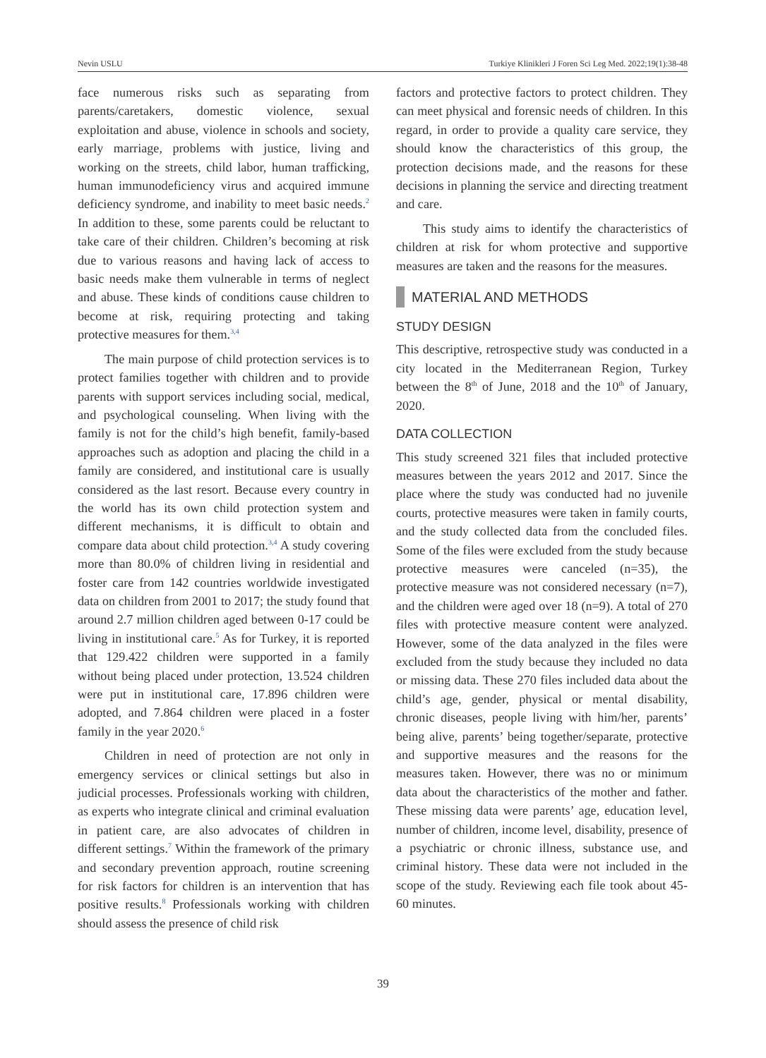Nevin USLU Turkiye Klinikleri J Foren Sci Leg Med. 2022;19(1):38-48
face numerous risks such as separating from parents/caretakers, domestic violence, sexual exploitation and abuse, violence in schools and society, early marriage, problems with justice, living and working on the streets, child labor, human trafficking, human immunodeficiency virus and acquired immune deficiency syndrome, and inability to meet basic needs.<sup>2</sup> In addition to these, some parents could be reluctant to take care of their children. Children’s becoming at risk due to various reasons and having lack of access to basic needs make them vulnerable in terms of neglect and abuse. These kinds of conditions cause children to become at risk, requiring protecting and taking protective measures for them.<sup>3,4</sup>
The main purpose of child protection services is to protect families together with children and to provide parents with support services including social, medical, and psychological counseling. When living with the family is not for the child’s high benefit, family-based approaches such as adoption and placing the child in a family are considered, and institutional care is usually considered as the last resort. Because every country in the world has its own child protection system and different mechanisms, it is difficult to obtain and compare data about child protection.<sup>3,4</sup> A study covering more than 80.0% of children living in residential and foster care from 142 countries worldwide investigated data on children from 2001 to 2017; the study found that around 2.7 million children aged between 0-17 could be living in institutional care.<sup>5</sup> As for Turkey, it is reported that 129.422 children were supported in a family without being placed under protection, 13.524 children were put in institutional care, 17.896 children were adopted, and 7.864 children were placed in a foster family in the year 2020.<sup>6</sup>
Children in need of protection are not only in emergency services or clinical settings but also in judicial processes. Professionals working with children, as experts who integrate clinical and criminal evaluation in patient care, are also advocates of children in different settings.<sup>7</sup> Within the framework of the primary and secondary prevention approach, routine screening for risk factors for children is an intervention that has positive results.<sup>8</sup> Professionals working with children should assess the presence of child risk
factors and protective factors to protect children. They can meet physical and forensic needs of children. In this regard, in order to provide a quality care service, they should know the characteristics of this group, the protection decisions made, and the reasons for these decisions in planning the service and directing treatment and care.
This study aims to identify the characteristics of children at risk for whom protective and supportive measures are taken and the reasons for the measures.
MATERIAL AND METHODS
STUDY DESIGN
This descriptive, retrospective study was conducted in a city located in the Mediterranean Region, Turkey between the 8<sup>th</sup> of June, 2018 and the 10<sup>th</sup> of January, 2020.
DATA COLLECTION
This study screened 321 files that included protective measures between the years 2012 and 2017. Since the place where the study was conducted had no juvenile courts, protective measures were taken in family courts, and the study collected data from the concluded files. Some of the files were excluded from the study because protective measures were canceled (n=35), the protective measure was not considered necessary (n=7), and the children were aged over 18 (n=9). A total of 270 files with protective measure content were analyzed. However, some of the data analyzed in the files were excluded from the study because they included no data or missing data. These 270 files included data about the child’s age, gender, physical or mental disability, chronic diseases, people living with him/her, parents’ being alive, parents’ being together/separate, protective and supportive measures and the reasons for the measures taken. However, there was no or minimum data about the characteristics of the mother and father. These missing data were parents’ age, education level, number of children, income level, disability, presence of a psychiatric or chronic illness, substance use, and criminal history. These data were not included in the scope of the study. Reviewing each file took about 45-60 minutes.
39